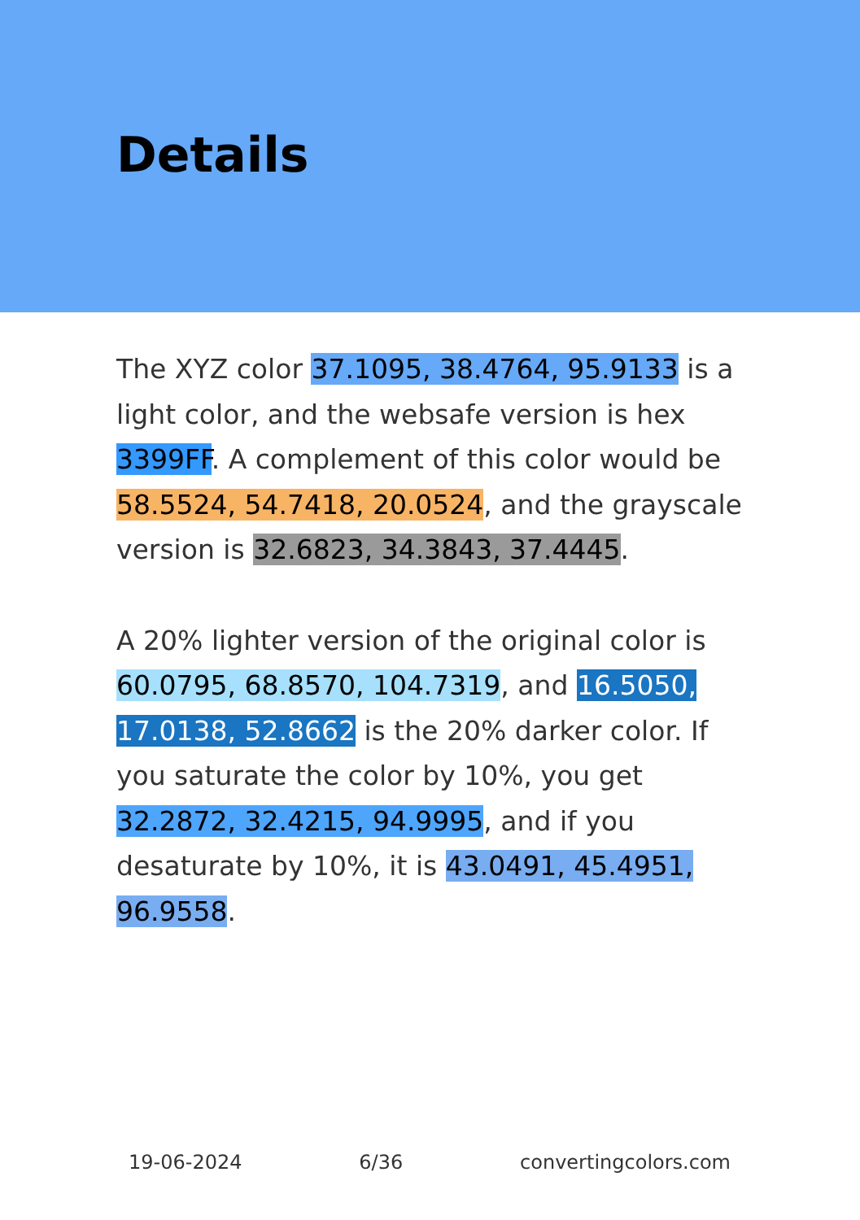Details
The XYZ color 37.1095, 38.4764, 95.9133 is a light color, and the websafe version is hex 3399FF. A complement of this color would be 58.5524, 54.7418, 20.0524, and the grayscale version is 32.6823, 34.3843, 37.4445.
A 20% lighter version of the original color is 60.0795, 68.8570, 104.7319, and 16.5050, 17.0138, 52.8662 is the 20% darker color. If you saturate the color by 10%, you get 32.2872, 32.4215, 94.9995, and if you desaturate by 10%, it is 43.0491, 45.4951, 96.9558.
19-06-2024 6/36 convertingcolors.com